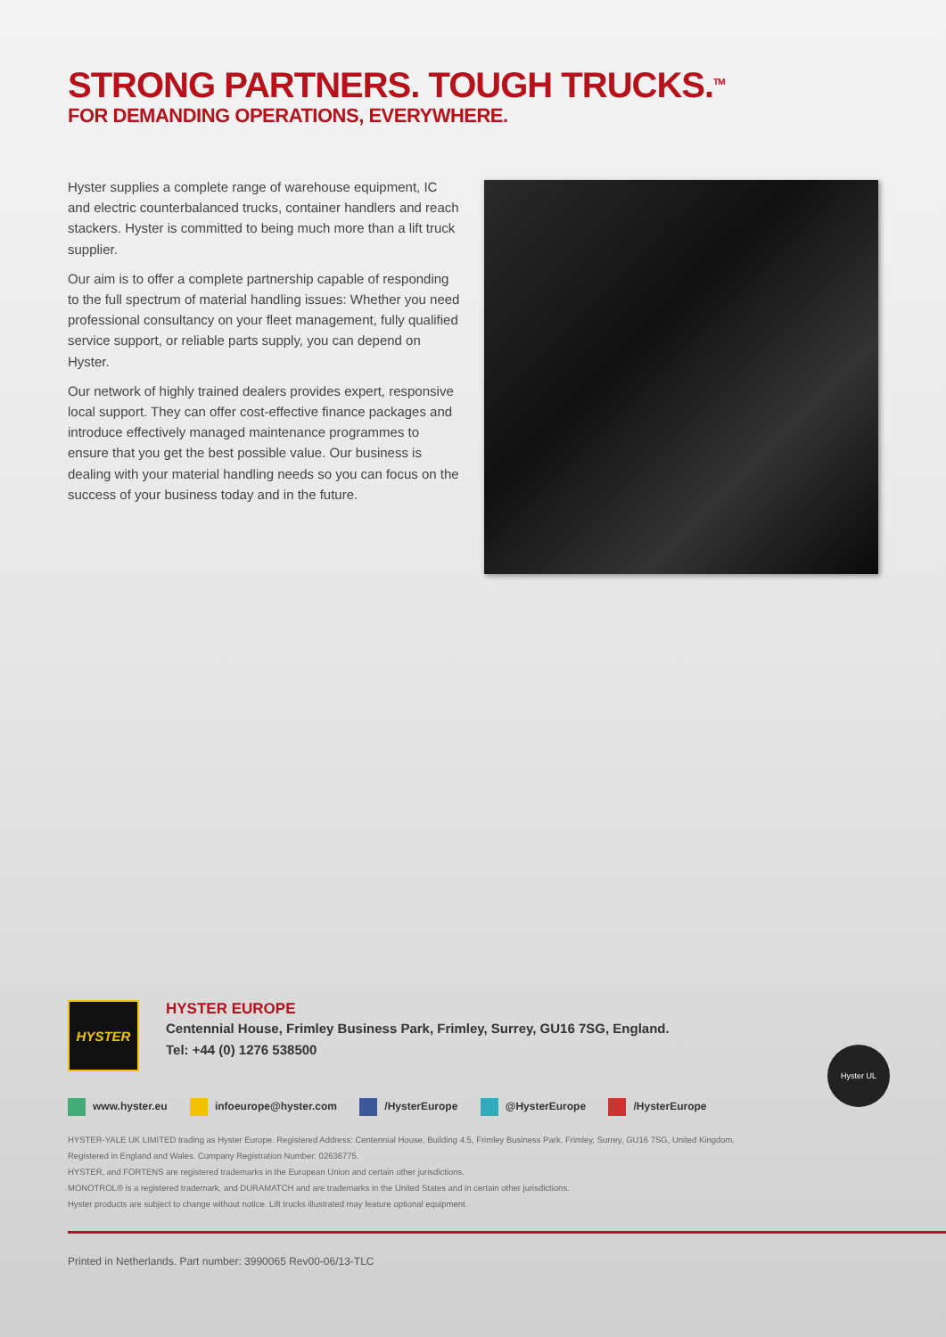STRONG PARTNERS. TOUGH TRUCKS.<sup>TM</sup>
FOR DEMANDING OPERATIONS, EVERYWHERE.
Hyster supplies a complete range of warehouse equipment, IC and electric counterbalanced trucks, container handlers and reach stackers. Hyster is committed to being much more than a lift truck supplier.
Our aim is to offer a complete partnership capable of responding to the full spectrum of material handling issues: Whether you need professional consultancy on your fleet management, fully qualified service support, or reliable parts supply, you can depend on Hyster.
Our network of highly trained dealers provides expert, responsive local support. They can offer cost-effective finance packages and introduce effectively managed maintenance programmes to ensure that you get the best possible value. Our business is dealing with your material handling needs so you can focus on the success of your business today and in the future.
Hyster UL
HYSTER
HYSTER EUROPE
Centennial House, Frimley Business Park, Frimley, Surrey, GU16 7SG, England.
Tel: +44 (0) 1276 538500
www.hyster.eu infoeurope@hyster.com /HysterEurope @HysterEurope /HysterEurope
HYSTER-YALE UK LIMITED trading as Hyster Europe. Registered Address: Centennial House, Building 4.5, Frimley Business Park, Frimley, Surrey, GU16 7SG, United Kingdom.
Registered in England and Wales. Company Registration Number: 02636775.
HYSTER, and FORTENS are registered trademarks in the European Union and certain other jurisdictions.
MONOTROL® is a registered trademark, and DURAMATCH and are trademarks in the United States and in certain other jurisdictions.
Hyster products are subject to change without notice. Lift trucks illustrated may feature optional equipment.
Printed in Netherlands. Part number: 3990065 Rev00-06/13-TLC